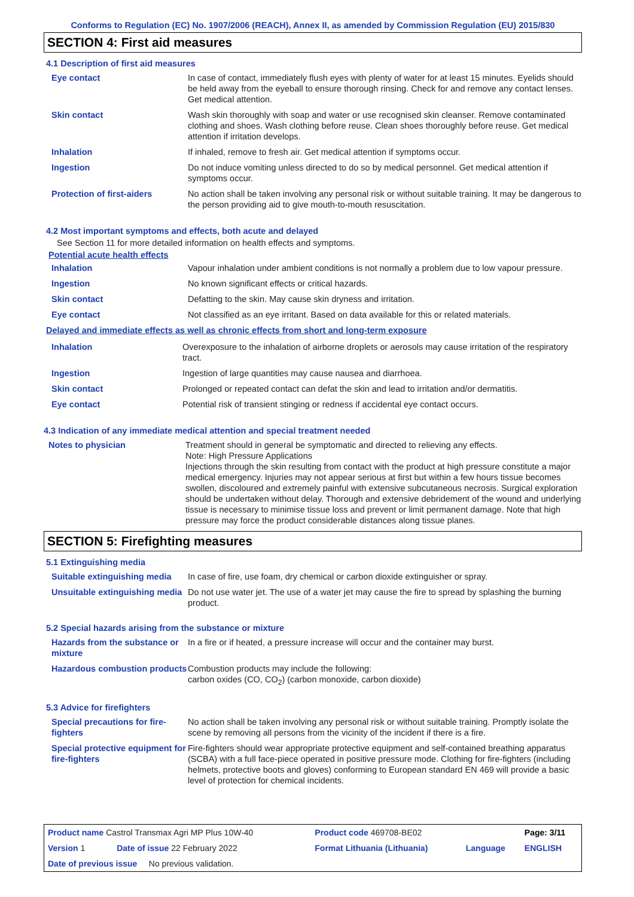Conforms to Regulation (EC) No. 1907/2006 (REACH), Annex II, as amended by Commission Regulation (EU) 2015/830
SECTION 4: First aid measures
4.1 Description of first aid measures
| Eye contact | In case of contact, immediately flush eyes with plenty of water for at least 15 minutes. Eyelids should be held away from the eyeball to ensure thorough rinsing. Check for and remove any contact lenses. Get medical attention. |
| Skin contact | Wash skin thoroughly with soap and water or use recognised skin cleanser. Remove contaminated clothing and shoes. Wash clothing before reuse. Clean shoes thoroughly before reuse. Get medical attention if irritation develops. |
| Inhalation | If inhaled, remove to fresh air. Get medical attention if symptoms occur. |
| Ingestion | Do not induce vomiting unless directed to do so by medical personnel. Get medical attention if symptoms occur. |
| Protection of first-aiders | No action shall be taken involving any personal risk or without suitable training. It may be dangerous to the person providing aid to give mouth-to-mouth resuscitation. |
4.2 Most important symptoms and effects, both acute and delayed
See Section 11 for more detailed information on health effects and symptoms.
Potential acute health effects
| Inhalation | Vapour inhalation under ambient conditions is not normally a problem due to low vapour pressure. |
| Ingestion | No known significant effects or critical hazards. |
| Skin contact | Defatting to the skin. May cause skin dryness and irritation. |
| Eye contact | Not classified as an eye irritant. Based on data available for this or related materials. |
Delayed and immediate effects as well as chronic effects from short and long-term exposure
| Inhalation | Overexposure to the inhalation of airborne droplets or aerosols may cause irritation of the respiratory tract. |
| Ingestion | Ingestion of large quantities may cause nausea and diarrhoea. |
| Skin contact | Prolonged or repeated contact can defat the skin and lead to irritation and/or dermatitis. |
| Eye contact | Potential risk of transient stinging or redness if accidental eye contact occurs. |
4.3 Indication of any immediate medical attention and special treatment needed
| Notes to physician | Treatment should in general be symptomatic and directed to relieving any effects. Note: High Pressure Applications Injections through the skin resulting from contact with the product at high pressure constitute a major medical emergency. Injuries may not appear serious at first but within a few hours tissue becomes swollen, discoloured and extremely painful with extensive subcutaneous necrosis. Surgical exploration should be undertaken without delay. Thorough and extensive debridement of the wound and underlying tissue is necessary to minimise tissue loss and prevent or limit permanent damage. Note that high pressure may force the product considerable distances along tissue planes. |
SECTION 5: Firefighting measures
5.1 Extinguishing media
| Suitable extinguishing media | In case of fire, use foam, dry chemical or carbon dioxide extinguisher or spray. |
| Unsuitable extinguishing media | Do not use water jet. The use of a water jet may cause the fire to spread by splashing the burning product. |
5.2 Special hazards arising from the substance or mixture
| Hazards from the substance or mixture | In a fire or if heated, a pressure increase will occur and the container may burst. |
| Hazardous combustion products | Combustion products may include the following: carbon oxides (CO, CO<sub>2</sub>) (carbon monoxide, carbon dioxide) |
5.3 Advice for firefighters
| Special precautions for fire-fighters | No action shall be taken involving any personal risk or without suitable training. Promptly isolate the scene by removing all persons from the vicinity of the incident if there is a fire. |
| Special protective equipment for fire-fighters | Fire-fighters should wear appropriate protective equipment and self-contained breathing apparatus (SCBA) with a full face-piece operated in positive pressure mode. Clothing for fire-fighters (including helmets, protective boots and gloves) conforming to European standard EN 469 will provide a basic level of protection for chemical incidents. |
| Product name Castrol Transmax Agri MP Plus 10W-40 | | Product code 469708-BE02 | | Page: 3/11 |
| Version 1 | Date of issue 22 February 2022 | Format Lithuania (Lithuania) | Language | ENGLISH |
| Date of previous issue No previous validation. | | | | |